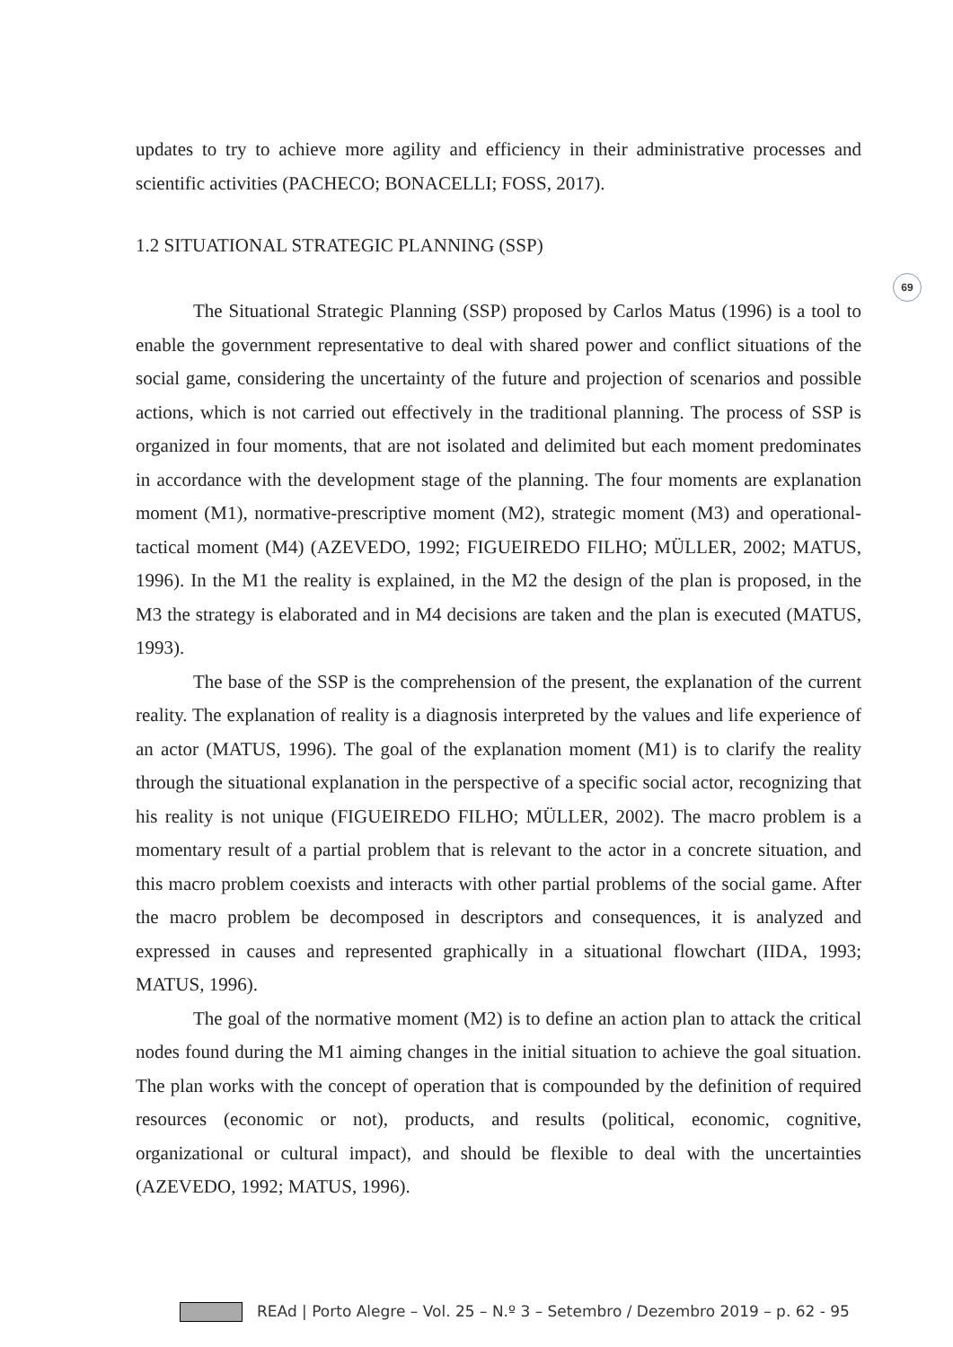69
updates to try to achieve more agility and efficiency in their administrative processes and scientific activities (PACHECO; BONACELLI; FOSS, 2017).
1.2 SITUATIONAL STRATEGIC PLANNING (SSP)
The Situational Strategic Planning (SSP) proposed by Carlos Matus (1996) is a tool to enable the government representative to deal with shared power and conflict situations of the social game, considering the uncertainty of the future and projection of scenarios and possible actions, which is not carried out effectively in the traditional planning. The process of SSP is organized in four moments, that are not isolated and delimited but each moment predominates in accordance with the development stage of the planning. The four moments are explanation moment (M1), normative-prescriptive moment (M2), strategic moment (M3) and operational-tactical moment (M4) (AZEVEDO, 1992; FIGUEIREDO FILHO; MÜLLER, 2002; MATUS, 1996). In the M1 the reality is explained, in the M2 the design of the plan is proposed, in the M3 the strategy is elaborated and in M4 decisions are taken and the plan is executed (MATUS, 1993).
The base of the SSP is the comprehension of the present, the explanation of the current reality. The explanation of reality is a diagnosis interpreted by the values and life experience of an actor (MATUS, 1996). The goal of the explanation moment (M1) is to clarify the reality through the situational explanation in the perspective of a specific social actor, recognizing that his reality is not unique (FIGUEIREDO FILHO; MÜLLER, 2002). The macro problem is a momentary result of a partial problem that is relevant to the actor in a concrete situation, and this macro problem coexists and interacts with other partial problems of the social game. After the macro problem be decomposed in descriptors and consequences, it is analyzed and expressed in causes and represented graphically in a situational flowchart (IIDA, 1993; MATUS, 1996).
The goal of the normative moment (M2) is to define an action plan to attack the critical nodes found during the M1 aiming changes in the initial situation to achieve the goal situation. The plan works with the concept of operation that is compounded by the definition of required resources (economic or not), products, and results (political, economic, cognitive, organizational or cultural impact), and should be flexible to deal with the uncertainties (AZEVEDO, 1992; MATUS, 1996).
REAd | Porto Alegre – Vol. 25 – N.º 3 – Setembro / Dezembro 2019 – p. 62 - 95